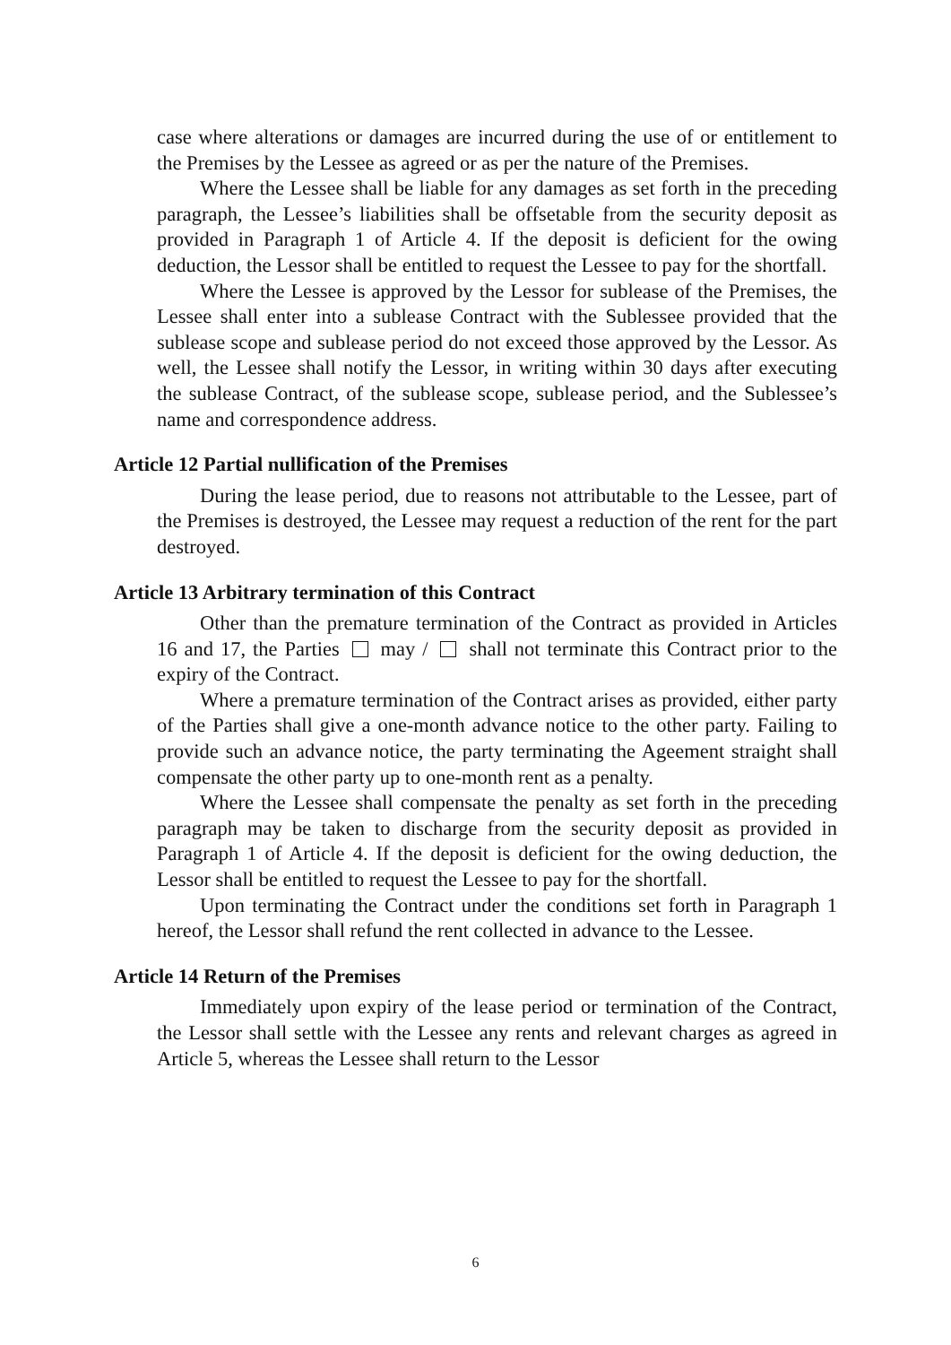case where alterations or damages are incurred during the use of or entitlement to the Premises by the Lessee as agreed or as per the nature of the Premises.
Where the Lessee shall be liable for any damages as set forth in the preceding paragraph, the Lessee’s liabilities shall be offsetable from the security deposit as provided in Paragraph 1 of Article 4. If the deposit is deficient for the owing deduction, the Lessor shall be entitled to request the Lessee to pay for the shortfall.
Where the Lessee is approved by the Lessor for sublease of the Premises, the Lessee shall enter into a sublease Contract with the Sublessee provided that the sublease scope and sublease period do not exceed those approved by the Lessor. As well, the Lessee shall notify the Lessor, in writing within 30 days after executing the sublease Contract, of the sublease scope, sublease period, and the Sublessee’s name and correspondence address.
Article 12 Partial nullification of the Premises
During the lease period, due to reasons not attributable to the Lessee, part of the Premises is destroyed, the Lessee may request a reduction of the rent for the part destroyed.
Article 13 Arbitrary termination of this Contract
Other than the premature termination of the Contract as provided in Articles 16 and 17, the Parties may / shall not terminate this Contract prior to the expiry of the Contract.
Where a premature termination of the Contract arises as provided, either party of the Parties shall give a one-month advance notice to the other party. Failing to provide such an advance notice, the party terminating the Ageement straight shall compensate the other party up to one-month rent as a penalty.
Where the Lessee shall compensate the penalty as set forth in the preceding paragraph may be taken to discharge from the security deposit as provided in Paragraph 1 of Article 4. If the deposit is deficient for the owing deduction, the Lessor shall be entitled to request the Lessee to pay for the shortfall.
Upon terminating the Contract under the conditions set forth in Paragraph 1 hereof, the Lessor shall refund the rent collected in advance to the Lessee.
Article 14 Return of the Premises
Immediately upon expiry of the lease period or termination of the Contract, the Lessor shall settle with the Lessee any rents and relevant charges as agreed in Article 5, whereas the Lessee shall return to the Lessor
6